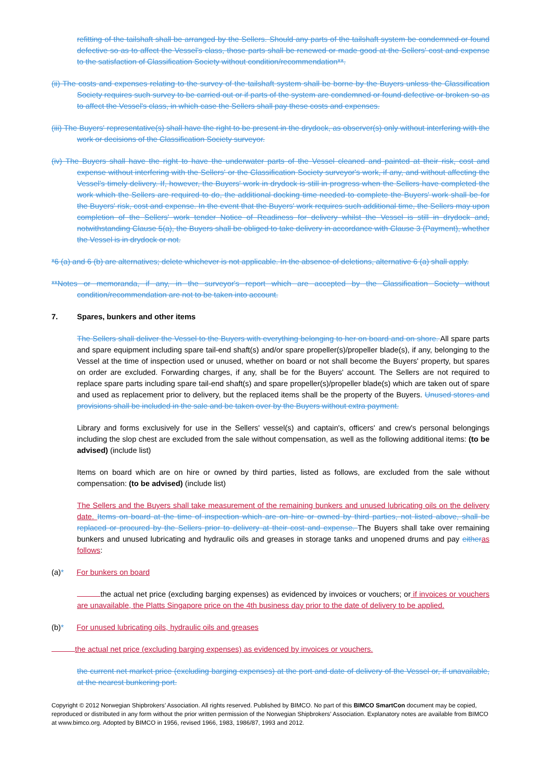refitting of the tailshaft shall be arranged by the Sellers. Should any parts of the tailshaft system be condemned or found defective so as to affect the Vessel's class, those parts shall be renewed or made good at the Sellers' cost and expense to the satisfaction of Classification Society without condition/recommendation**.
(ii) The costs and expenses relating to the survey of the tailshaft system shall be borne by the Buyers unless the Classification Society requires such survey to be carried out or if parts of the system are condemned or found defective or broken so as to affect the Vessel's class, in which case the Sellers shall pay these costs and expenses.
(iii) The Buyers' representative(s) shall have the right to be present in the drydock, as observer(s) only without interfering with the work or decisions of the Classification Society surveyor.
(iv) The Buyers shall have the right to have the underwater parts of the Vessel cleaned and painted at their risk, cost and expense without interfering with the Sellers' or the Classification Society surveyor's work, if any, and without affecting the Vessel's timely delivery. If, however, the Buyers' work in drydock is still in progress when the Sellers have completed the work which the Sellers are required to do, the additional docking time needed to complete the Buyers' work shall be for the Buyers' risk, cost and expense. In the event that the Buyers' work requires such additional time, the Sellers may upon completion of the Sellers' work tender Notice of Readiness for delivery whilst the Vessel is still in drydock and, notwithstanding Clause 5(a), the Buyers shall be obliged to take delivery in accordance with Clause 3 (Payment), whether the Vessel is in drydock or not.
*6 (a) and 6 (b) are alternatives; delete whichever is not applicable. In the absence of deletions, alternative 6 (a) shall apply.
**Notes or memoranda, if any, in the surveyor's report which are accepted by the Classification Society without condition/recommendation are not to be taken into account.
7. Spares, bunkers and other items
The Sellers shall deliver the Vessel to the Buyers with everything belonging to her on board and on shore. All spare parts and spare equipment including spare tail-end shaft(s) and/or spare propeller(s)/propeller blade(s), if any, belonging to the Vessel at the time of inspection used or unused, whether on board or not shall become the Buyers' property, but spares on order are excluded. Forwarding charges, if any, shall be for the Buyers' account. The Sellers are not required to replace spare parts including spare tail-end shaft(s) and spare propeller(s)/propeller blade(s) which are taken out of spare and used as replacement prior to delivery, but the replaced items shall be the property of the Buyers. Unused stores and provisions shall be included in the sale and be taken over by the Buyers without extra payment.
Library and forms exclusively for use in the Sellers' vessel(s) and captain's, officers' and crew's personal belongings including the slop chest are excluded from the sale without compensation, as well as the following additional items: (to be advised) (include list)
Items on board which are on hire or owned by third parties, listed as follows, are excluded from the sale without compensation: (to be advised) (include list)
The Sellers and the Buyers shall take measurement of the remaining bunkers and unused lubricating oils on the delivery date. Items on board at the time of inspection which are on hire or owned by third parties, not listed above, shall be replaced or procured by the Sellers prior to delivery at their cost and expense. The Buyers shall take over remaining bunkers and unused lubricating and hydraulic oils and greases in storage tanks and unopened drums and pay either as follows:
(a)* For bunkers on board
the actual net price (excluding barging expenses) as evidenced by invoices or vouchers; or if invoices or vouchers are unavailable, the Platts Singapore price on the 4th business day prior to the date of delivery to be applied.
(b)* For unused lubricating oils, hydraulic oils and greases
the actual net price (excluding barging expenses) as evidenced by invoices or vouchers.
the current net market price (excluding barging expenses) at the port and date of delivery of the Vessel or, if unavailable, at the nearest bunkering port.
Copyright © 2012 Norwegian Shipbrokers’ Association. All rights reserved. Published by BIMCO. No part of this BIMCO SmartCon document may be copied, reproduced or distributed in any form without the prior written permission of the Norwegian Shipbrokers’ Association. Explanatory notes are available from BIMCO at www.bimco.org. Adopted by BIMCO in 1956, revised 1966, 1983, 1986/87, 1993 and 2012.